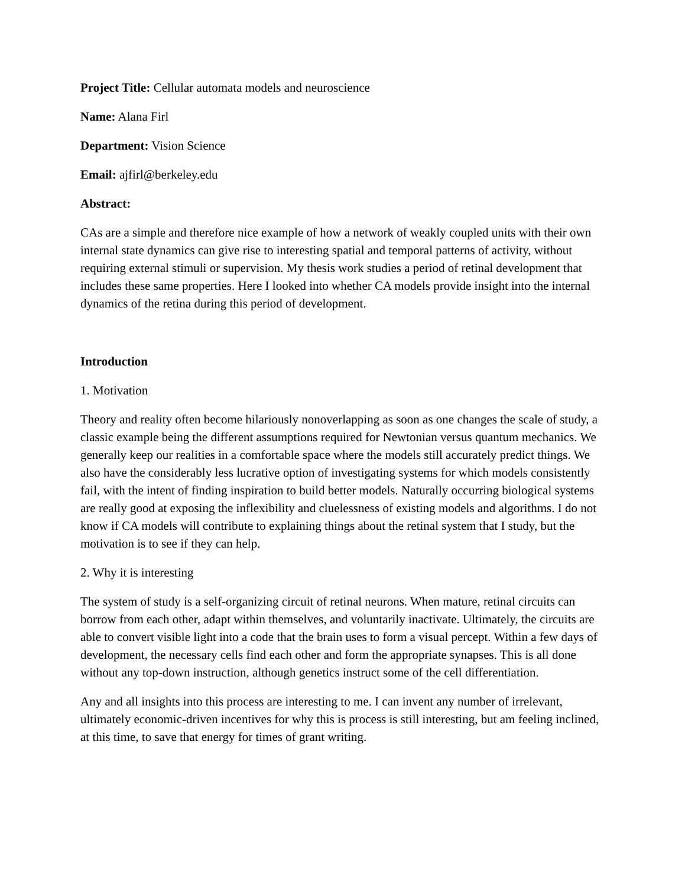Project Title: Cellular automata models and neuroscience
Name: Alana Firl
Department: Vision Science
Email: ajfirl@berkeley.edu
Abstract:
CAs are a simple and therefore nice example of how a network of weakly coupled units with their own internal state dynamics can give rise to interesting spatial and temporal patterns of activity, without requiring external stimuli or supervision. My thesis work studies a period of retinal development that includes these same properties. Here I looked into whether CA models provide insight into the internal dynamics of the retina during this period of development.
Introduction
1. Motivation
Theory and reality often become hilariously nonoverlapping as soon as one changes the scale of study, a classic example being the different assumptions required for Newtonian versus quantum mechanics. We generally keep our realities in a comfortable space where the models still accurately predict things. We also have the considerably less lucrative option of investigating systems for which models consistently fail, with the intent of finding inspiration to build better models. Naturally occurring biological systems are really good at exposing the inflexibility and cluelessness of existing models and algorithms. I do not know if CA models will contribute to explaining things about the retinal system that I study, but the motivation is to see if they can help.
2. Why it is interesting
The system of study is a self-organizing circuit of retinal neurons. When mature, retinal circuits can borrow from each other, adapt within themselves, and voluntarily inactivate. Ultimately, the circuits are able to convert visible light into a code that the brain uses to form a visual percept. Within a few days of development, the necessary cells find each other and form the appropriate synapses. This is all done without any top-down instruction, although genetics instruct some of the cell differentiation.
Any and all insights into this process are interesting to me. I can invent any number of irrelevant, ultimately economic-driven incentives for why this is process is still interesting, but am feeling inclined, at this time, to save that energy for times of grant writing.